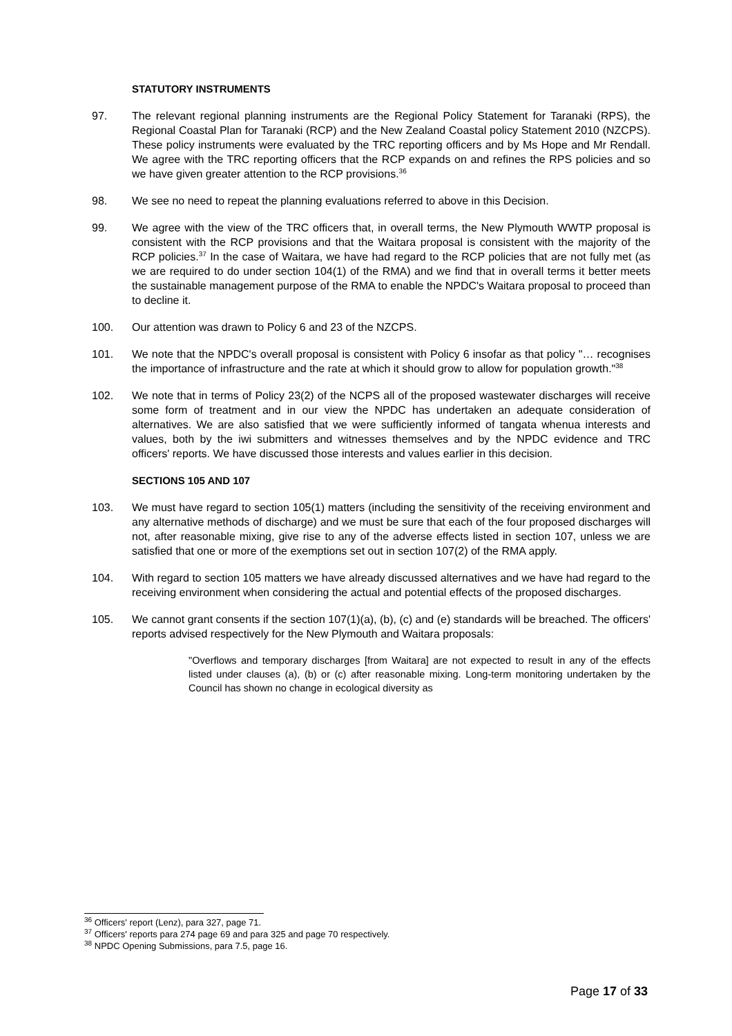STATUTORY INSTRUMENTS
97. The relevant regional planning instruments are the Regional Policy Statement for Taranaki (RPS), the Regional Coastal Plan for Taranaki (RCP) and the New Zealand Coastal policy Statement 2010 (NZCPS). These policy instruments were evaluated by the TRC reporting officers and by Ms Hope and Mr Rendall. We agree with the TRC reporting officers that the RCP expands on and refines the RPS policies and so we have given greater attention to the RCP provisions.<sup>36</sup>
98. We see no need to repeat the planning evaluations referred to above in this Decision.
99. We agree with the view of the TRC officers that, in overall terms, the New Plymouth WWTP proposal is consistent with the RCP provisions and that the Waitara proposal is consistent with the majority of the RCP policies.<sup>37</sup> In the case of Waitara, we have had regard to the RCP policies that are not fully met (as we are required to do under section 104(1) of the RMA) and we find that in overall terms it better meets the sustainable management purpose of the RMA to enable the NPDC's Waitara proposal to proceed than to decline it.
100. Our attention was drawn to Policy 6 and 23 of the NZCPS.
101. We note that the NPDC's overall proposal is consistent with Policy 6 insofar as that policy "… recognises the importance of infrastructure and the rate at which it should grow to allow for population growth."<sup>38</sup>
102. We note that in terms of Policy 23(2) of the NCPS all of the proposed wastewater discharges will receive some form of treatment and in our view the NPDC has undertaken an adequate consideration of alternatives. We are also satisfied that we were sufficiently informed of tangata whenua interests and values, both by the iwi submitters and witnesses themselves and by the NPDC evidence and TRC officers' reports. We have discussed those interests and values earlier in this decision.
SECTIONS 105 AND 107
103. We must have regard to section 105(1) matters (including the sensitivity of the receiving environment and any alternative methods of discharge) and we must be sure that each of the four proposed discharges will not, after reasonable mixing, give rise to any of the adverse effects listed in section 107, unless we are satisfied that one or more of the exemptions set out in section 107(2) of the RMA apply.
104. With regard to section 105 matters we have already discussed alternatives and we have had regard to the receiving environment when considering the actual and potential effects of the proposed discharges.
105. We cannot grant consents if the section 107(1)(a), (b), (c) and (e) standards will be breached. The officers' reports advised respectively for the New Plymouth and Waitara proposals:
"Overflows and temporary discharges [from Waitara] are not expected to result in any of the effects listed under clauses (a), (b) or (c) after reasonable mixing. Long-term monitoring undertaken by the Council has shown no change in ecological diversity as
<sup>36</sup> Officers' report (Lenz), para 327, page 71.
<sup>37</sup> Officers' reports para 274 page 69 and para 325 and page 70 respectively.
<sup>38</sup> NPDC Opening Submissions, para 7.5, page 16.
Page 17 of 33